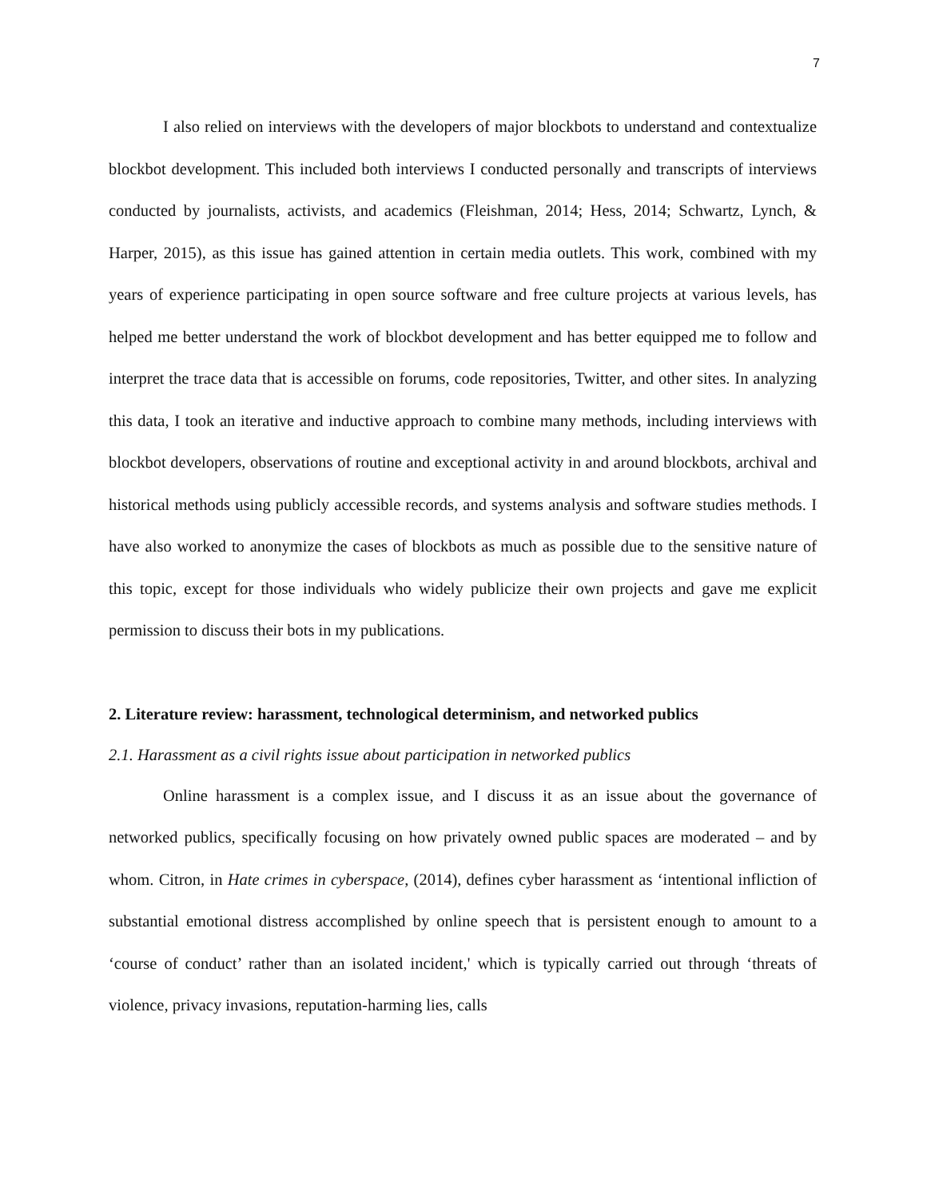7
I also relied on interviews with the developers of major blockbots to understand and contextualize blockbot development. This included both interviews I conducted personally and transcripts of interviews conducted by journalists, activists, and academics (Fleishman, 2014; Hess, 2014; Schwartz, Lynch, & Harper, 2015), as this issue has gained attention in certain media outlets. This work, combined with my years of experience participating in open source software and free culture projects at various levels, has helped me better understand the work of blockbot development and has better equipped me to follow and interpret the trace data that is accessible on forums, code repositories, Twitter, and other sites. In analyzing this data, I took an iterative and inductive approach to combine many methods, including interviews with blockbot developers, observations of routine and exceptional activity in and around blockbots, archival and historical methods using publicly accessible records, and systems analysis and software studies methods. I have also worked to anonymize the cases of blockbots as much as possible due to the sensitive nature of this topic, except for those individuals who widely publicize their own projects and gave me explicit permission to discuss their bots in my publications.
2. Literature review: harassment, technological determinism, and networked publics
2.1. Harassment as a civil rights issue about participation in networked publics
Online harassment is a complex issue, and I discuss it as an issue about the governance of networked publics, specifically focusing on how privately owned public spaces are moderated – and by whom. Citron, in Hate crimes in cyberspace, (2014), defines cyber harassment as ‘intentional infliction of substantial emotional distress accomplished by online speech that is persistent enough to amount to a ‘course of conduct’ rather than an isolated incident,' which is typically carried out through ‘threats of violence, privacy invasions, reputation-harming lies, calls